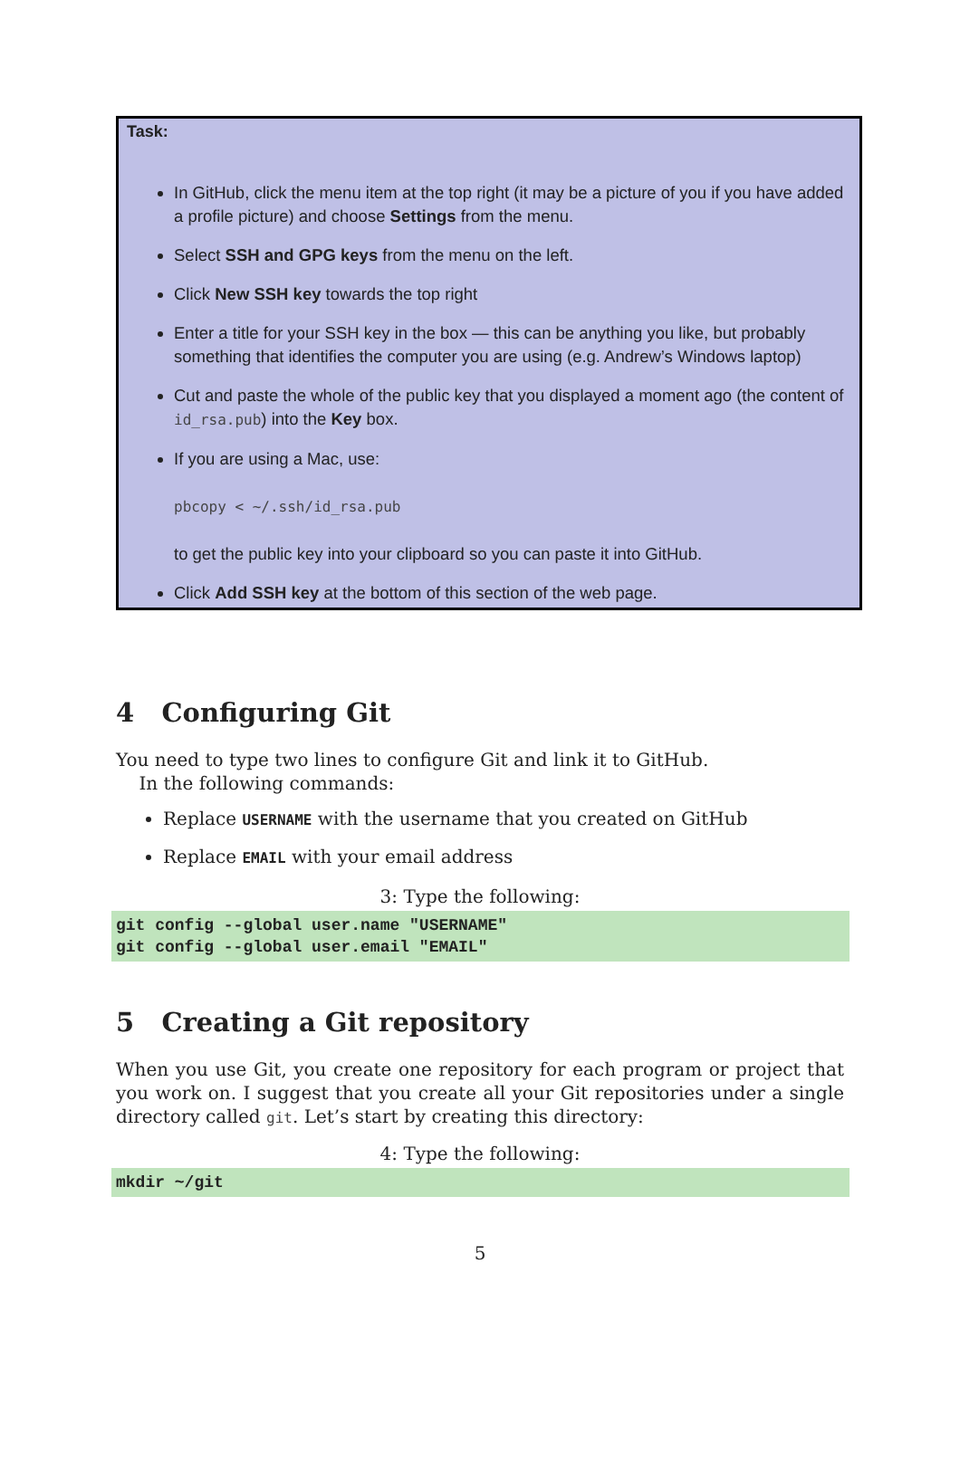Task:
In GitHub, click the menu item at the top right (it may be a picture of you if you have added a profile picture) and choose Settings from the menu.
Select SSH and GPG keys from the menu on the left.
Click New SSH key towards the top right
Enter a title for your SSH key in the box — this can be anything you like, but probably something that identifies the computer you are using (e.g. Andrew’s Windows laptop)
Cut and paste the whole of the public key that you displayed a moment ago (the content of id_rsa.pub) into the Key box.
If you are using a Mac, use:
pbcopy < ~/.ssh/id_rsa.pub
to get the public key into your clipboard so you can paste it into GitHub.
Click Add SSH key at the bottom of this section of the web page.
4 Configuring Git
You need to type two lines to configure Git and link it to GitHub.
In the following commands:
Replace USERNAME with the username that you created on GitHub
Replace EMAIL with your email address
3: Type the following:
git config --global user.name "USERNAME" git config --global user.email "EMAIL"
5 Creating a Git repository
When you use Git, you create one repository for each program or project that you work on. I suggest that you create all your Git repositories under a single directory called git. Let’s start by creating this directory:
4: Type the following:
mkdir ~/git
5